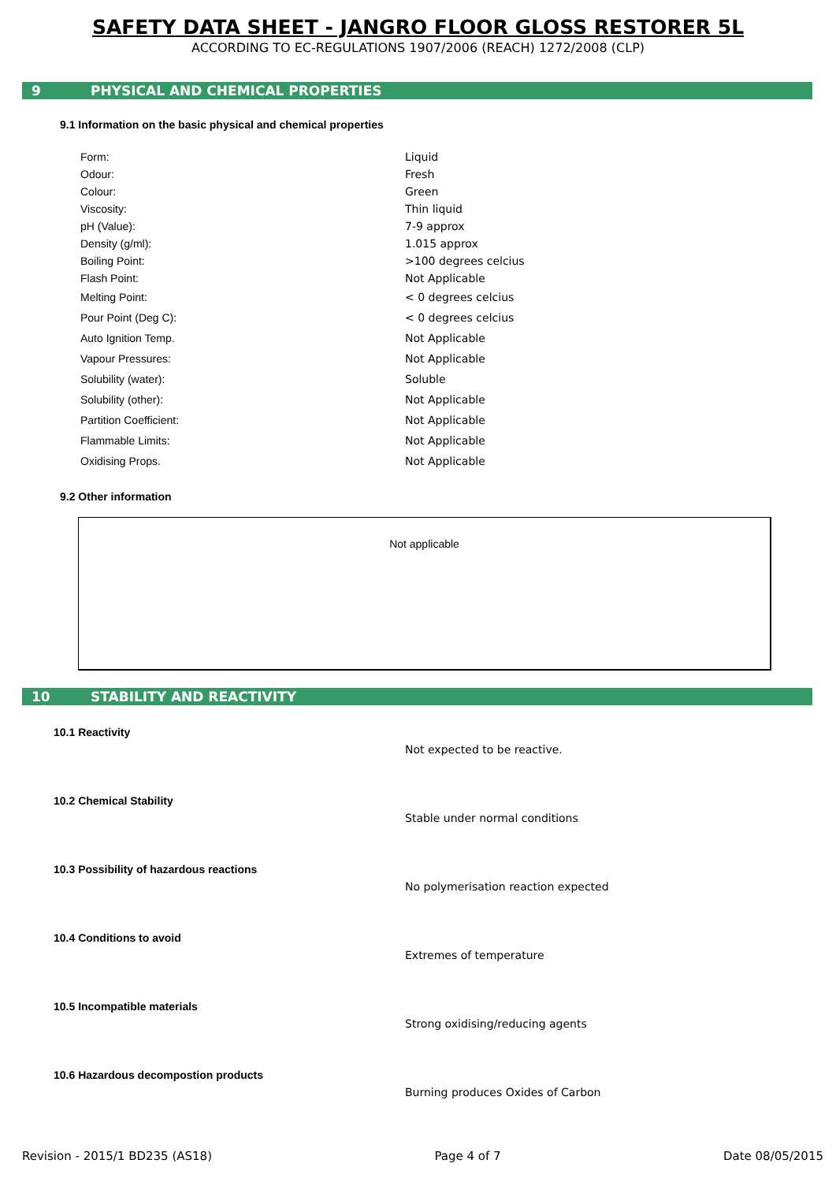SAFETY DATA SHEET - JANGRO FLOOR GLOSS RESTORER 5L
ACCORDING TO EC-REGULATIONS 1907/2006 (REACH) 1272/2008 (CLP)
9 PHYSICAL AND CHEMICAL PROPERTIES
9.1 Information on the basic physical and chemical properties
| Form: | Liquid |
| Odour: | Fresh |
| Colour: | Green |
| Viscosity: | Thin liquid |
| pH (Value): | 7-9 approx |
| Density (g/ml): | 1.015 approx |
| Boiling Point: | >100 degrees celcius |
| Flash Point: | Not Applicable |
| Melting Point: | < 0 degrees celcius |
| Pour Point (Deg C): | < 0 degrees celcius |
| Auto Ignition Temp. | Not Applicable |
| Vapour Pressures: | Not Applicable |
| Solubility (water): | Soluble |
| Solubility (other): | Not Applicable |
| Partition Coefficient: | Not Applicable |
| Flammable Limits: | Not Applicable |
| Oxidising Props. | Not Applicable |
9.2 Other information
Not applicable
10 STABILITY AND REACTIVITY
10.1 Reactivity
Not expected to be reactive.
10.2 Chemical Stability
Stable under normal conditions
10.3 Possibility of hazardous reactions
No polymerisation reaction expected
10.4 Conditions to avoid
Extremes of temperature
10.5 Incompatible materials
Strong oxidising/reducing agents
10.6 Hazardous decompostion products
Burning produces Oxides of Carbon
Revision - 2015/1 BD235 (AS18) Page 4 of 7 Date 08/05/2015